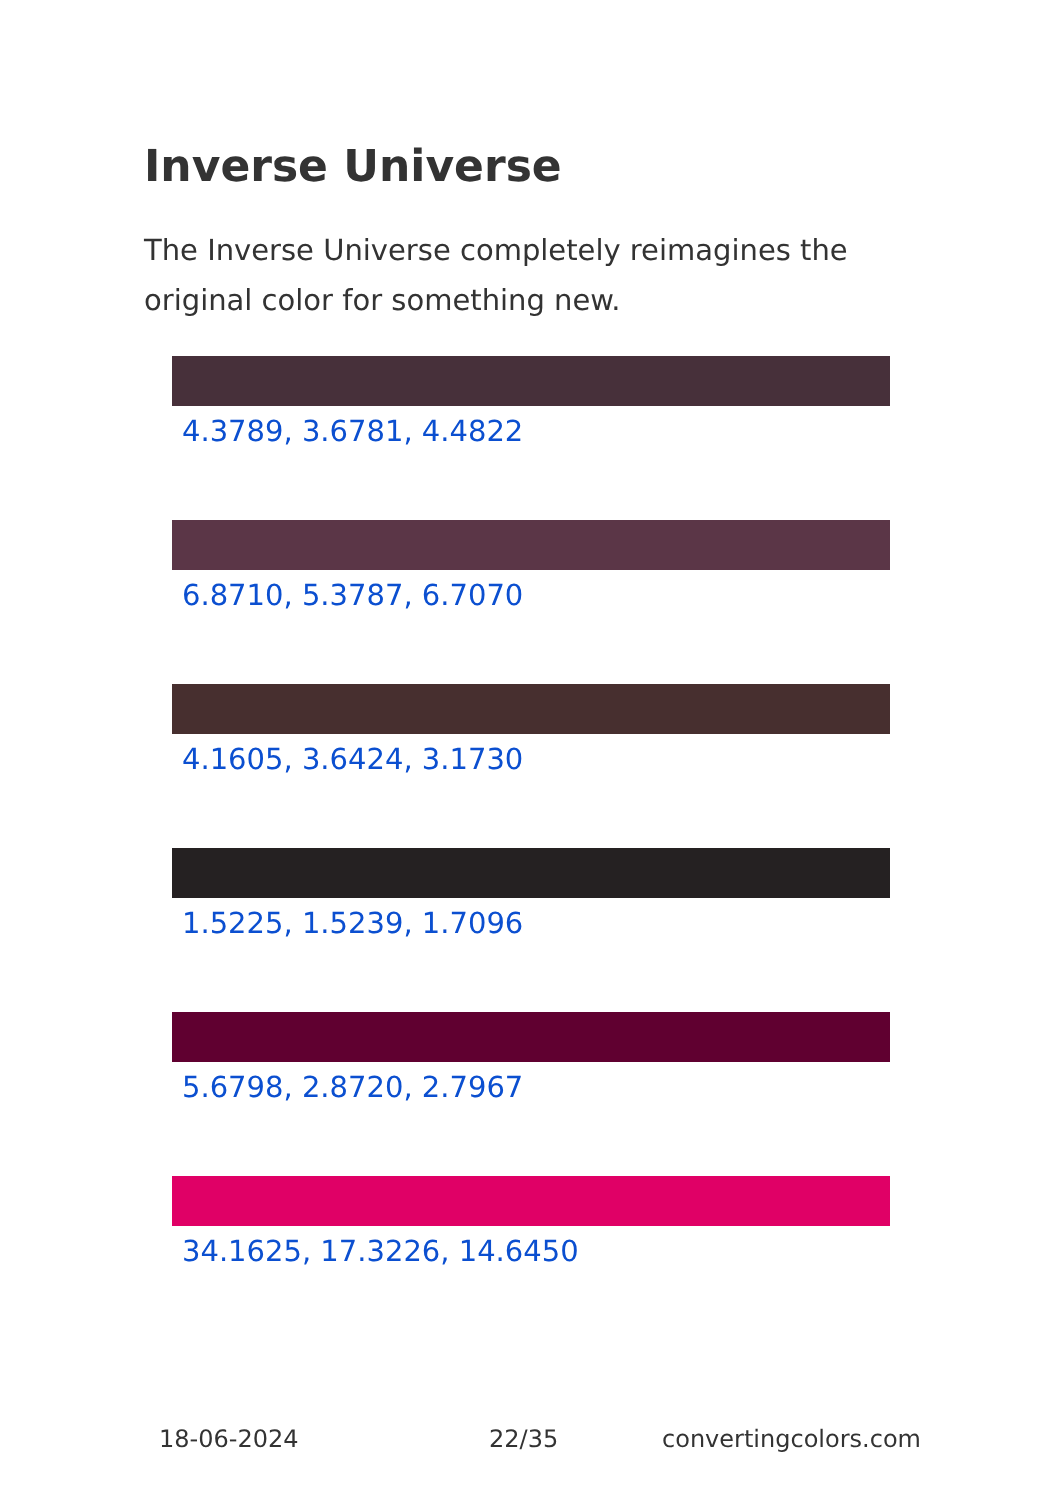Inverse Universe
The Inverse Universe completely reimagines the original color for something new.
4.3789, 3.6781, 4.4822
6.8710, 5.3787, 6.7070
4.1605, 3.6424, 3.1730
1.5225, 1.5239, 1.7096
5.6798, 2.8720, 2.7967
34.1625, 17.3226, 14.6450
18-06-2024 22/35 convertingcolors.com